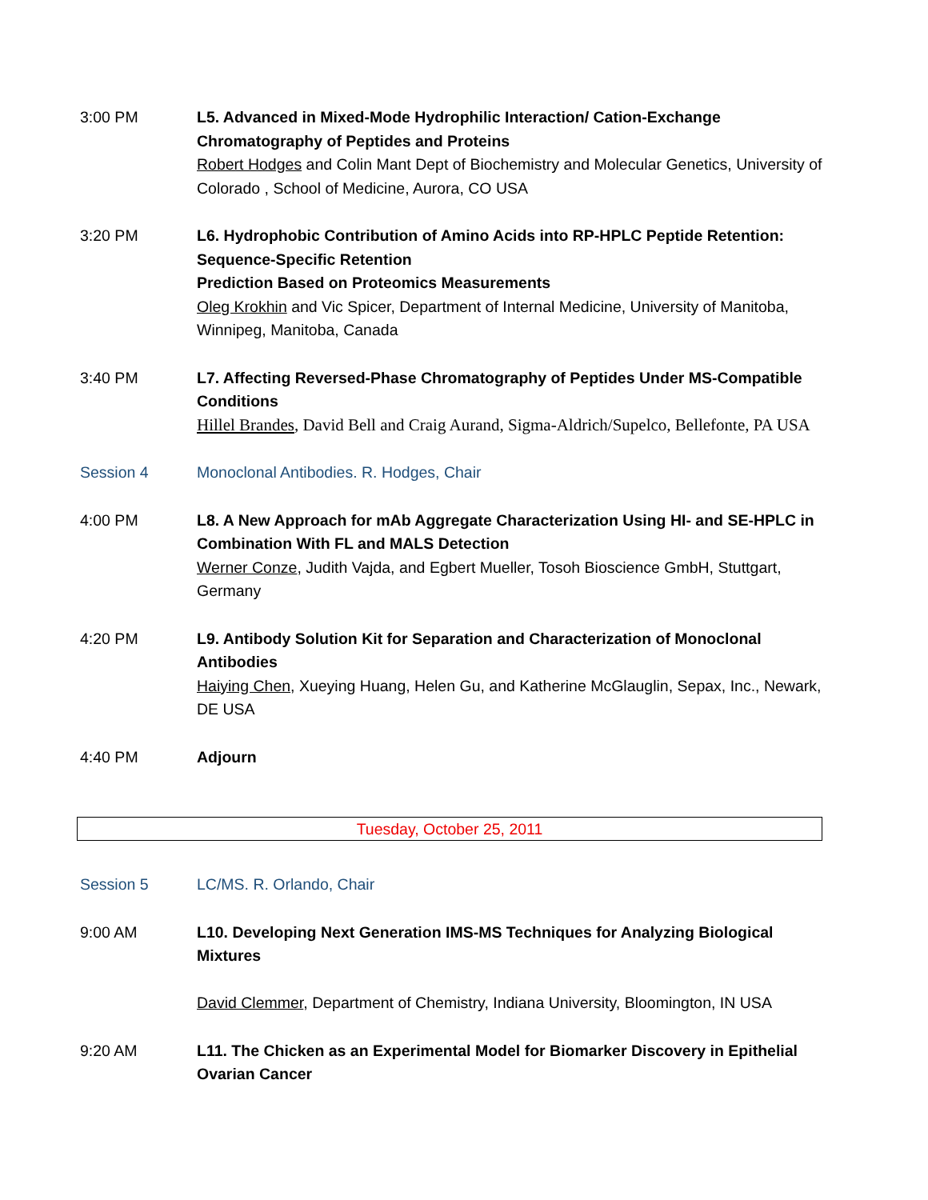3:00 PM L5. Advanced in Mixed-Mode Hydrophilic Interaction/ Cation-Exchange Chromatography of Peptides and Proteins
Robert Hodges and Colin Mant Dept of Biochemistry and Molecular Genetics, University of Colorado , School of Medicine, Aurora, CO USA
3:20 PM L6. Hydrophobic Contribution of Amino Acids into RP-HPLC Peptide Retention: Sequence-Specific Retention
Prediction Based on Proteomics Measurements
Oleg Krokhin and Vic Spicer, Department of Internal Medicine, University of Manitoba, Winnipeg, Manitoba, Canada
3:40 PM L7. Affecting Reversed-Phase Chromatography of Peptides Under MS-Compatible Conditions
Hillel Brandes, David Bell and Craig Aurand, Sigma-Aldrich/Supelco, Bellefonte, PA USA
Session 4 Monoclonal Antibodies. R. Hodges, Chair
4:00 PM L8. A New Approach for mAb Aggregate Characterization Using HI- and SE-HPLC in Combination With FL and MALS Detection
Werner Conze, Judith Vajda, and Egbert Mueller, Tosoh Bioscience GmbH, Stuttgart, Germany
4:20 PM L9. Antibody Solution Kit for Separation and Characterization of Monoclonal Antibodies
Haiying Chen, Xueying Huang, Helen Gu, and Katherine McGlauglin, Sepax, Inc., Newark, DE USA
4:40 PM Adjourn
Tuesday, October 25, 2011
Session 5 LC/MS. R. Orlando, Chair
9:00 AM L10. Developing Next Generation IMS-MS Techniques for Analyzing Biological Mixtures
David Clemmer, Department of Chemistry, Indiana University, Bloomington, IN USA
9:20 AM L11. The Chicken as an Experimental Model for Biomarker Discovery in Epithelial Ovarian Cancer